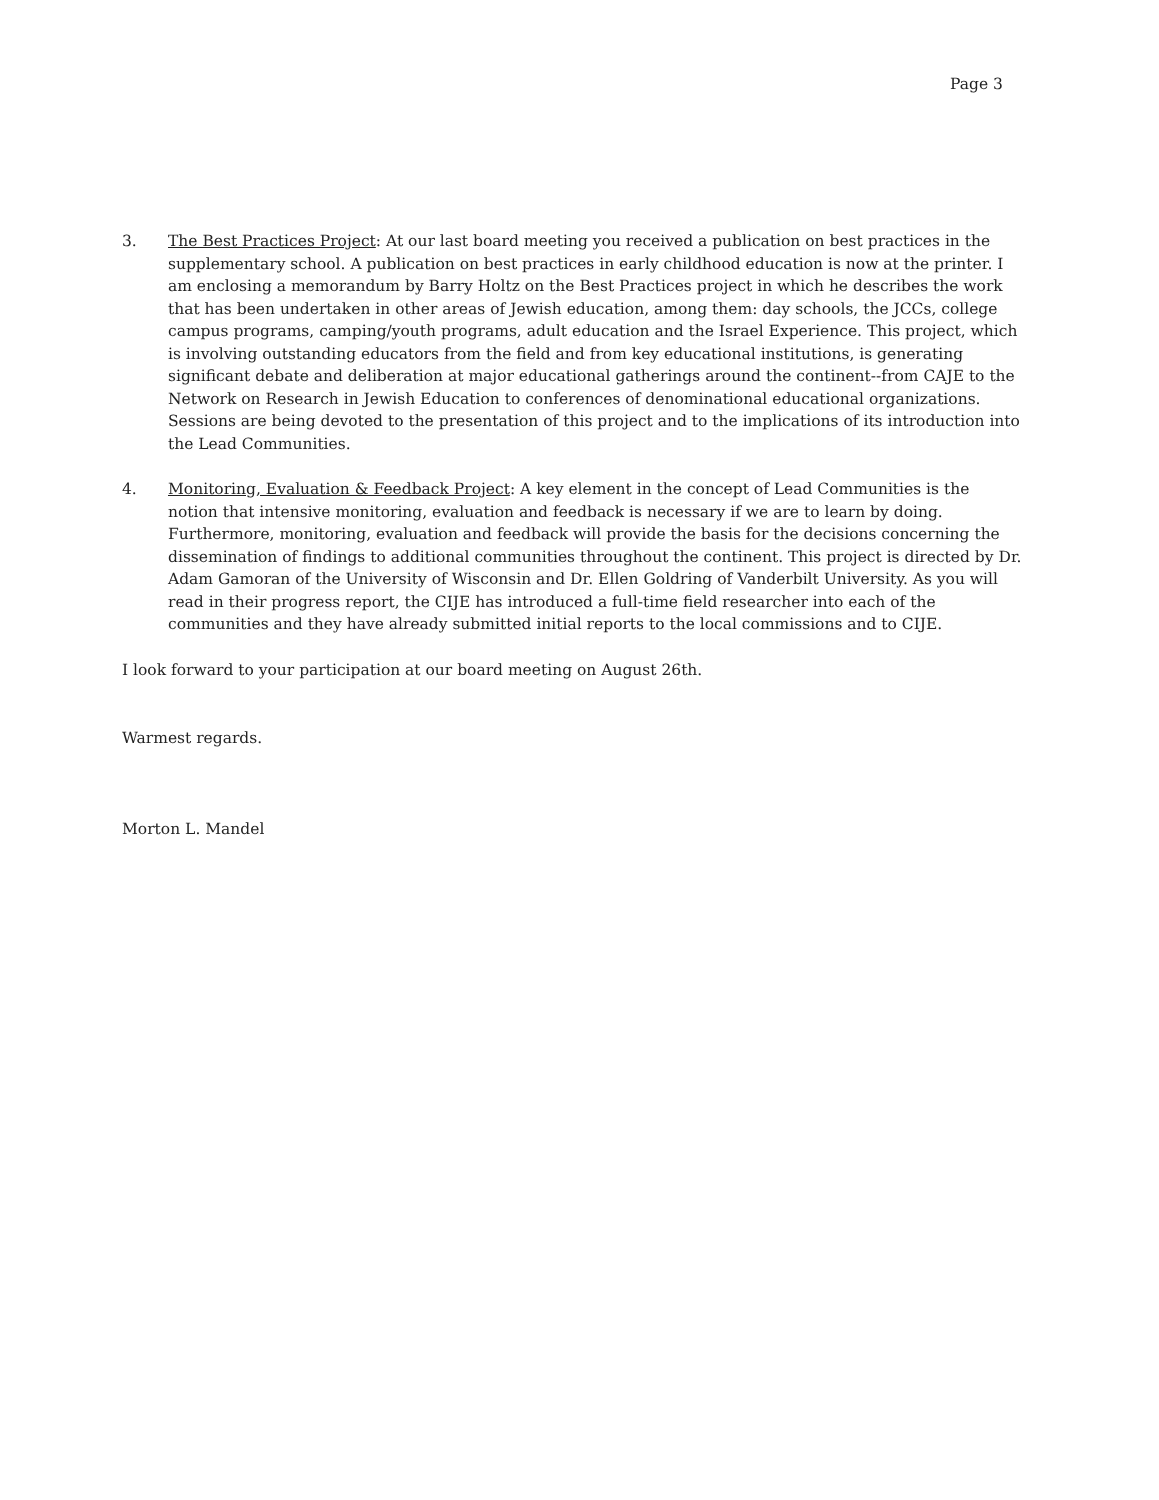Page 3
3. The Best Practices Project: At our last board meeting you received a publication on best practices in the supplementary school. A publication on best practices in early childhood education is now at the printer. I am enclosing a memorandum by Barry Holtz on the Best Practices project in which he describes the work that has been undertaken in other areas of Jewish education, among them: day schools, the JCCs, college campus programs, camping/youth programs, adult education and the Israel Experience. This project, which is involving outstanding educators from the field and from key educational institutions, is generating significant debate and deliberation at major educational gatherings around the continent--from CAJE to the Network on Research in Jewish Education to conferences of denominational educational organizations. Sessions are being devoted to the presentation of this project and to the implications of its introduction into the Lead Communities.
4. Monitoring, Evaluation & Feedback Project: A key element in the concept of Lead Communities is the notion that intensive monitoring, evaluation and feedback is necessary if we are to learn by doing. Furthermore, monitoring, evaluation and feedback will provide the basis for the decisions concerning the dissemination of findings to additional communities throughout the continent. This project is directed by Dr. Adam Gamoran of the University of Wisconsin and Dr. Ellen Goldring of Vanderbilt University. As you will read in their progress report, the CIJE has introduced a full-time field researcher into each of the communities and they have already submitted initial reports to the local commissions and to CIJE.
I look forward to your participation at our board meeting on August 26th.
Warmest regards.
Morton L. Mandel